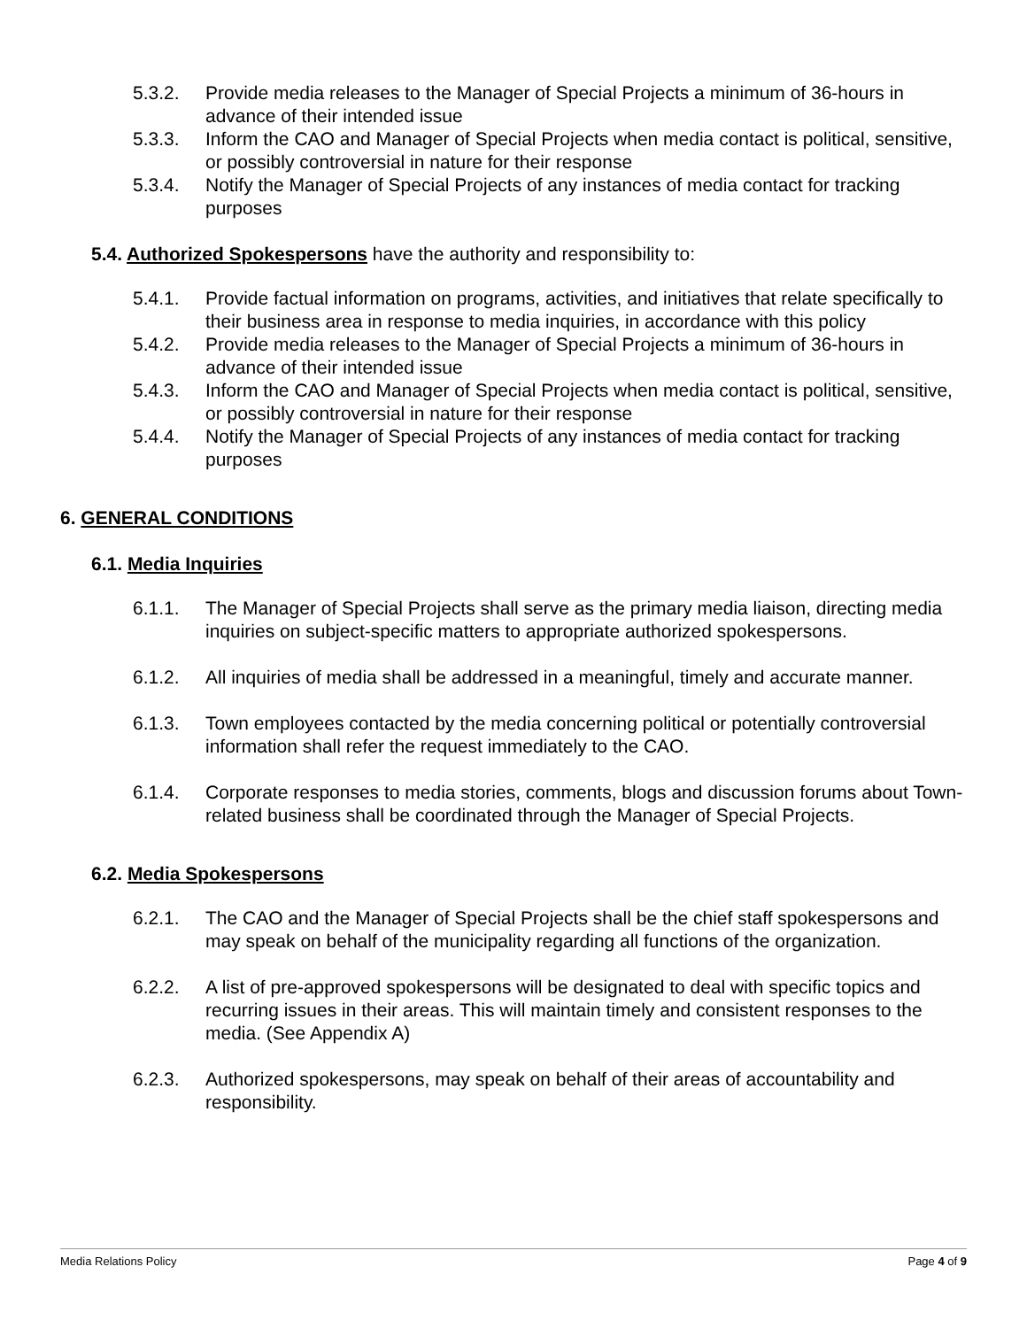5.3.2. Provide media releases to the Manager of Special Projects a minimum of 36-hours in advance of their intended issue
5.3.3. Inform the CAO and Manager of Special Projects when media contact is political, sensitive, or possibly controversial in nature for their response
5.3.4. Notify the Manager of Special Projects of any instances of media contact for tracking purposes
5.4. Authorized Spokespersons have the authority and responsibility to:
5.4.1. Provide factual information on programs, activities, and initiatives that relate specifically to their business area in response to media inquiries, in accordance with this policy
5.4.2. Provide media releases to the Manager of Special Projects a minimum of 36-hours in advance of their intended issue
5.4.3. Inform the CAO and Manager of Special Projects when media contact is political, sensitive, or possibly controversial in nature for their response
5.4.4. Notify the Manager of Special Projects of any instances of media contact for tracking purposes
6. GENERAL CONDITIONS
6.1. Media Inquiries
6.1.1. The Manager of Special Projects shall serve as the primary media liaison, directing media inquiries on subject-specific matters to appropriate authorized spokespersons.
6.1.2. All inquiries of media shall be addressed in a meaningful, timely and accurate manner.
6.1.3. Town employees contacted by the media concerning political or potentially controversial information shall refer the request immediately to the CAO.
6.1.4. Corporate responses to media stories, comments, blogs and discussion forums about Town-related business shall be coordinated through the Manager of Special Projects.
6.2. Media Spokespersons
6.2.1. The CAO and the Manager of Special Projects shall be the chief staff spokespersons and may speak on behalf of the municipality regarding all functions of the organization.
6.2.2. A list of pre-approved spokespersons will be designated to deal with specific topics and recurring issues in their areas. This will maintain timely and consistent responses to the media. (See Appendix A)
6.2.3. Authorized spokespersons, may speak on behalf of their areas of accountability and responsibility.
Media Relations Policy Page 4 of 9